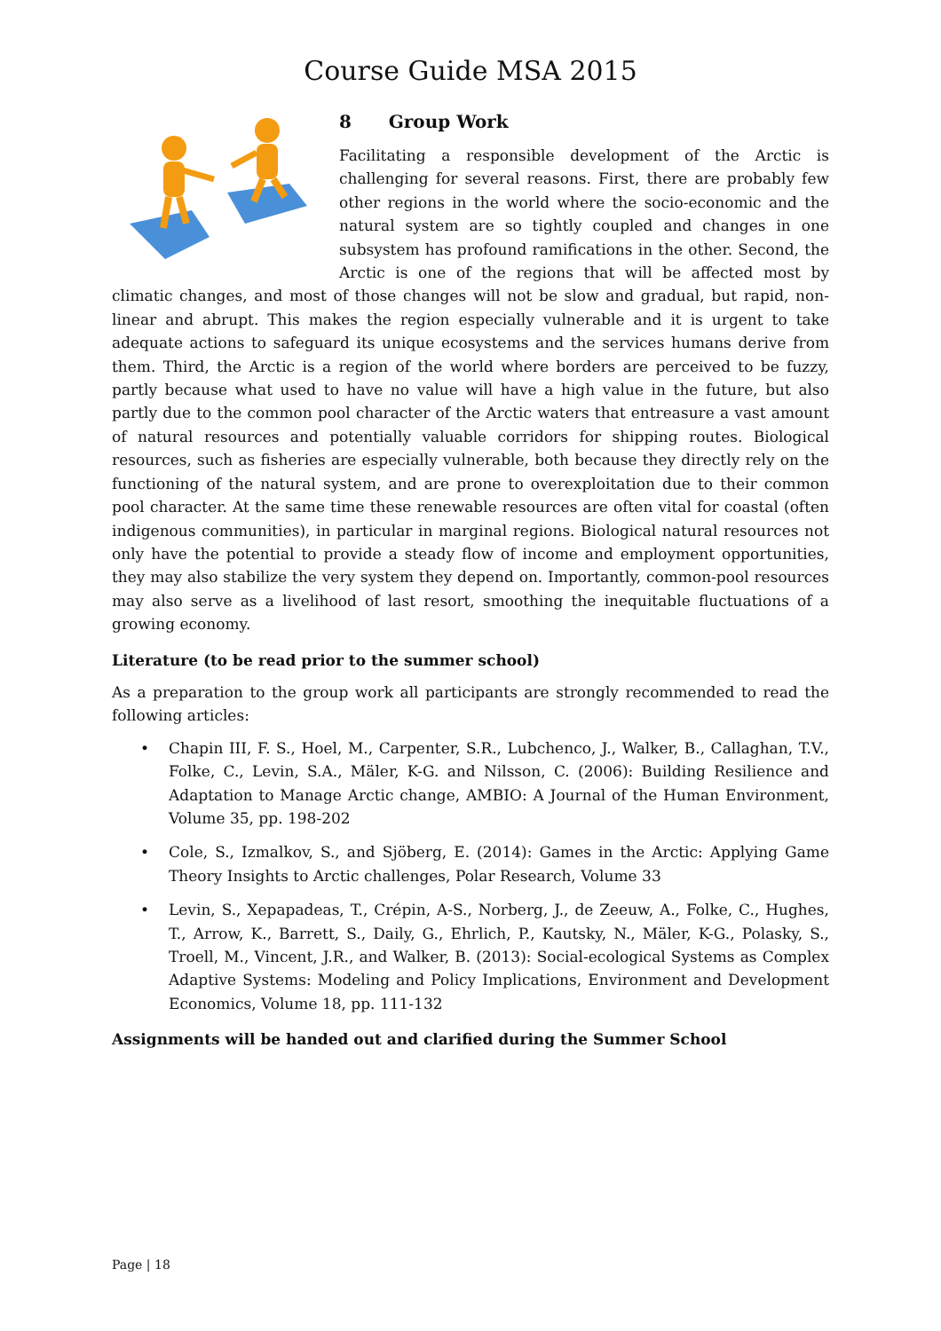Course Guide MSA 2015
8 Group Work
Facilitating a responsible development of the Arctic is challenging for several reasons. First, there are probably few other regions in the world where the socio-economic and the natural system are so tightly coupled and changes in one subsystem has profound ramifications in the other. Second, the Arctic is one of the regions that will be affected most by climatic changes, and most of those changes will not be slow and gradual, but rapid, non-linear and abrupt. This makes the region especially vulnerable and it is urgent to take adequate actions to safeguard its unique ecosystems and the services humans derive from them. Third, the Arctic is a region of the world where borders are perceived to be fuzzy, partly because what used to have no value will have a high value in the future, but also partly due to the common pool character of the Arctic waters that entreasure a vast amount of natural resources and potentially valuable corridors for shipping routes. Biological resources, such as fisheries are especially vulnerable, both because they directly rely on the functioning of the natural system, and are prone to overexploitation due to their common pool character. At the same time these renewable resources are often vital for coastal (often indigenous communities), in particular in marginal regions. Biological natural resources not only have the potential to provide a steady flow of income and employment opportunities, they may also stabilize the very system they depend on. Importantly, common-pool resources may also serve as a livelihood of last resort, smoothing the inequitable fluctuations of a growing economy.
Literature (to be read prior to the summer school)
As a preparation to the group work all participants are strongly recommended to read the following articles:
• Chapin III, F. S., Hoel, M., Carpenter, S.R., Lubchenco, J., Walker, B., Callaghan, T.V., Folke, C., Levin, S.A., Mäler, K-G. and Nilsson, C. (2006): Building Resilience and Adaptation to Manage Arctic change, AMBIO: A Journal of the Human Environment, Volume 35, pp. 198-202
• Cole, S., Izmalkov, S., and Sjöberg, E. (2014): Games in the Arctic: Applying Game Theory Insights to Arctic challenges, Polar Research, Volume 33
• Levin, S., Xepapadeas, T., Crépin, A-S., Norberg, J., de Zeeuw, A., Folke, C., Hughes, T., Arrow, K., Barrett, S., Daily, G., Ehrlich, P., Kautsky, N., Mäler, K-G., Polasky, S., Troell, M., Vincent, J.R., and Walker, B. (2013): Social-ecological Systems as Complex Adaptive Systems: Modeling and Policy Implications, Environment and Development Economics, Volume 18, pp. 111-132
Assignments will be handed out and clarified during the Summer School
Page | 18